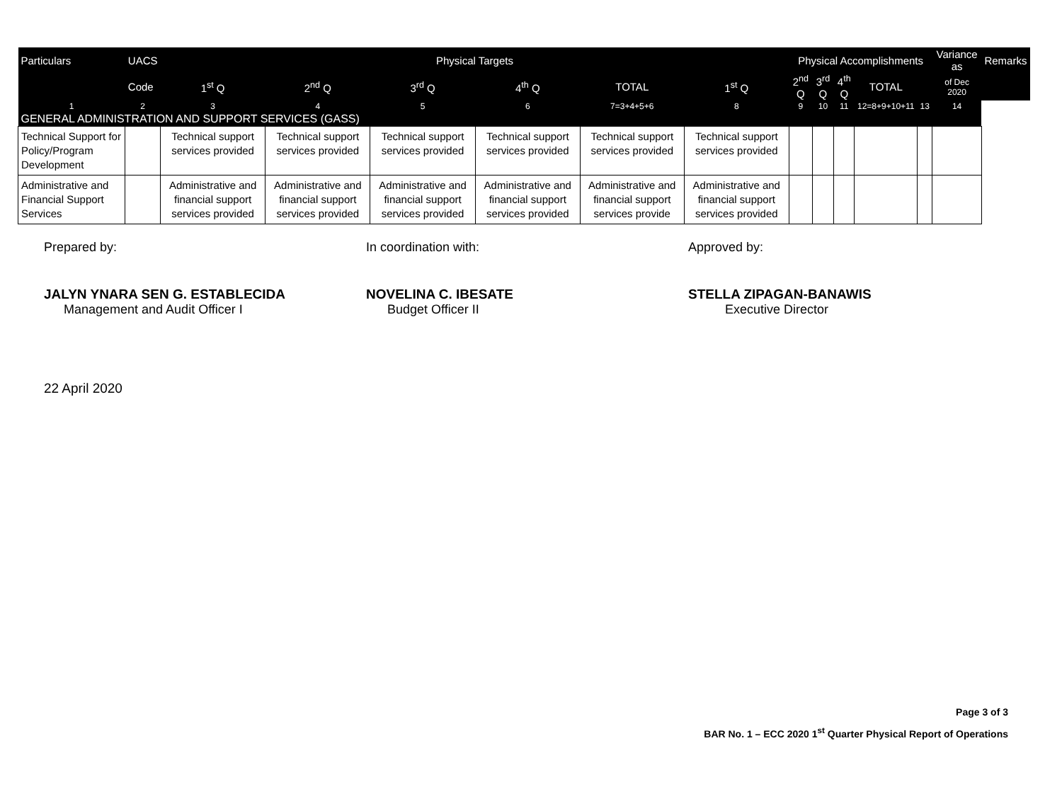| Particulars | UACS | Physical Targets | | | | | | Physical Accomplishments | | | | | Variance as | Remarks |
| --- | --- | --- | --- | --- | --- | --- | --- | --- | --- | --- | --- | --- | --- | --- |
| | Code | 1<sup>st</sup> Q | 2<sup>nd</sup> Q | 3<sup>rd</sup> Q | 4<sup>th</sup> Q | TOTAL | 1<sup>st</sup> Q | 2<sup>nd</sup> Q | 3<sup>rd</sup> Q | 4<sup>th</sup> Q | TOTAL | | of Dec 2020 | |
| 1 | 2 | 3 | 4 | 5 | 6 | 7=3+4+5+6 | 8 | 9 | 10 | 11 | 12=8+9+10+11 | 13 | 14 | |
| GENERAL ADMINISTRATION AND SUPPORT SERVICES (GASS) | | | | | | | | | | | | | | |
| Technical Support for Policy/Program Development | | Technical support services provided | Technical support services provided | Technical support services provided | Technical support services provided | Technical support services provided | Technical support services provided | | | | | | | |
| Administrative and Financial Support Services | | Administrative and financial support services provided | Administrative and financial support services provided | Administrative and financial support services provided | Administrative and financial support services provided | Administrative and financial support services provide | Administrative and financial support services provided | | | | | | | |
Prepared by:
JALYN YNARA SEN G. ESTABLECIDA
Management and Audit Officer I
In coordination with:
NOVELINA C. IBESATE
Budget Officer II
Approved by:
STELLA ZIPAGAN-BANAWIS
Executive Director
22 April 2020
Page 3 of 3
BAR No. 1 – ECC 2020 1<sup>st</sup> Quarter Physical Report of Operations